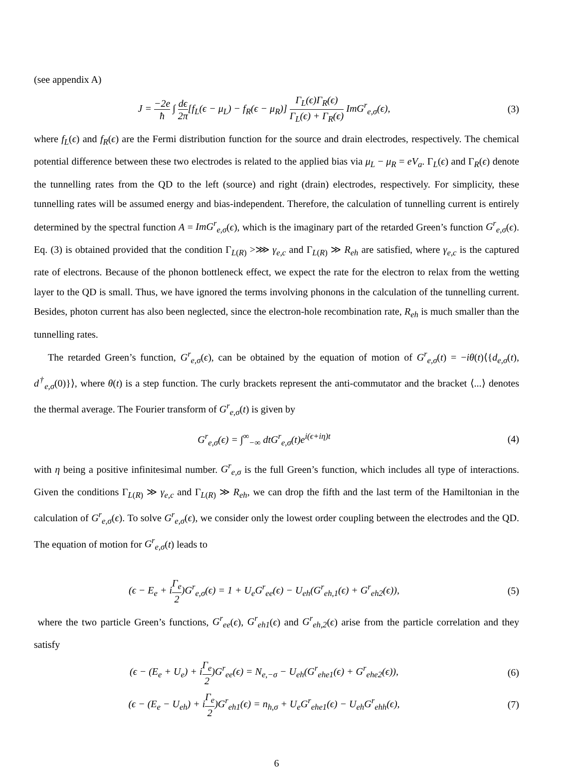(see appendix A)
J = −2e ħ ∫ dϵ 2π[f<sub>L</sub>(ϵ − μ<sub>L</sub>) − f<sub>R</sub>(ϵ − μ<sub>R</sub>)] Γ<sub>L</sub>(ϵ)Γ<sub>R</sub>(ϵ) Γ<sub>L</sub>(ϵ) + Γ<sub>R</sub>(ϵ) ImG<sup>r</sup><sub>e,σ</sub>(ϵ),
(3)
where f<sub>L</sub>(ϵ) and f<sub>R</sub>(ϵ) are the Fermi distribution function for the source and drain electrodes, respectively. The chemical potential difference between these two electrodes is related to the applied bias via μ<sub>L</sub> − μ<sub>R</sub> = eV<sub>a</sub>. Γ<sub>L</sub>(ϵ) and Γ<sub>R</sub>(ϵ) denote the tunnelling rates from the QD to the left (source) and right (drain) electrodes, respectively. For simplicity, these tunnelling rates will be assumed energy and bias-independent. Therefore, the calculation of tunnelling current is entirely determined by the spectral function A = ImG<sup>r</sup><sub>e,σ</sub>(ϵ), which is the imaginary part of the retarded Green’s function G<sup>r</sup><sub>e,σ</sub>(ϵ). Eq. (3) is obtained provided that the condition Γ<sub>L(R)</sub> >⋙ γ<sub>e,c</sub> and Γ<sub>L(R)</sub> ≫ R<sub>eh</sub> are satisfied, where γ<sub>e,c</sub> is the captured rate of electrons. Because of the phonon bottleneck effect, we expect the rate for the electron to relax from the wetting layer to the QD is small. Thus, we have ignored the terms involving phonons in the calculation of the tunnelling current. Besides, photon current has also been neglected, since the electron-hole recombination rate, R<sub>eh</sub> is much smaller than the tunnelling rates.
The retarded Green’s function, G<sup>r</sup><sub>e,σ</sub>(ϵ), can be obtained by the equation of motion of G<sup>r</sup><sub>e,σ</sub>(t) = −iθ(t)⟨{d<sub>e,σ</sub>(t), d<sup>†</sup><sub>e,σ</sub>(0)}⟩, where θ(t) is a step function. The curly brackets represent the anti-commutator and the bracket ⟨...⟩ denotes the thermal average. The Fourier transform of G<sup>r</sup><sub>e,σ</sub>(t) is given by
G<sup>r</sup><sub>e,σ</sub>(ϵ) = ∫<sup>∞</sup><sub>−∞</sub> dtG<sup>r</sup><sub>e,σ</sub>(t)e<sup>i(ϵ+iη)t</sup>
(4)
with η being a positive infinitesimal number. G<sup>r</sup><sub>e,σ</sub> is the full Green’s function, which includes all type of interactions. Given the conditions Γ<sub>L(R)</sub> ≫ γ<sub>e,c</sub> and Γ<sub>L(R)</sub> ≫ R<sub>eh</sub>, we can drop the fifth and the last term of the Hamiltonian in the calculation of G<sup>r</sup><sub>e,σ</sub>(ϵ). To solve G<sup>r</sup><sub>e,σ</sub>(ϵ), we consider only the lowest order coupling between the electrodes and the QD. The equation of motion for G<sup>r</sup><sub>e,σ</sub>(t) leads to
(ϵ − E<sub>e</sub> + iΓ<sub>e</sub> 2)G<sup>r</sup><sub>e,σ</sub>(ϵ) = 1 + U<sub>e</sub>G<sup>r</sup><sub>ee</sub>(ϵ) − U<sub>eh</sub>(G<sup>r</sup><sub>eh,1</sub>(ϵ) + G<sup>r</sup><sub>eh2</sub>(ϵ)),
(5)
where the two particle Green’s functions, G<sup>r</sup><sub>ee</sub>(ϵ), G<sup>r</sup><sub>eh1</sub>(ϵ) and G<sup>r</sup><sub>eh,2</sub>(ϵ) arise from the particle correlation and they satisfy
(ϵ − (E<sub>e</sub> + U<sub>e</sub>) + iΓ<sub>e</sub> 2)G<sup>r</sup><sub>ee</sub>(ϵ) = N<sub>e,−σ</sub> − U<sub>eh</sub>(G<sup>r</sup><sub>ehe1</sub>(ϵ) + G<sup>r</sup><sub>ehe2</sub>(ϵ)),
(6)
(ϵ − (E<sub>e</sub> − U<sub>eh</sub>) + iΓ<sub>e</sub> 2)G<sup>r</sup><sub>eh1</sub>(ϵ) = n<sub>h,σ</sub> + U<sub>e</sub>G<sup>r</sup><sub>ehe1</sub>(ϵ) − U<sub>eh</sub>G<sup>r</sup><sub>ehh</sub>(ϵ),
(7)
6